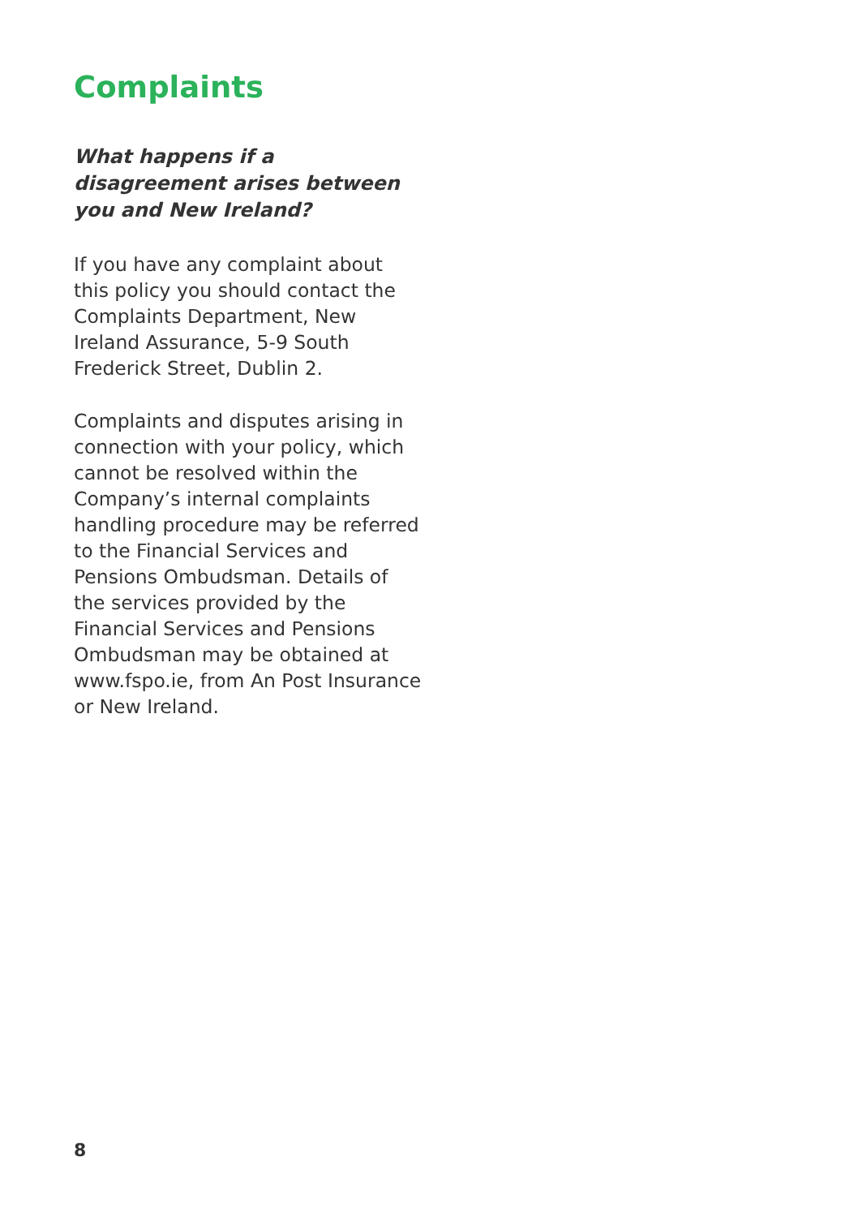Complaints
What happens if a disagreement arises between you and New Ireland?
If you have any complaint about this policy you should contact the Complaints Department, New Ireland Assurance, 5-9 South Frederick Street, Dublin 2.
Complaints and disputes arising in connection with your policy, which cannot be resolved within the Company’s internal complaints handling procedure may be referred to the Financial Services and Pensions Ombudsman. Details of the services provided by the Financial Services and Pensions Ombudsman may be obtained at www.fspo.ie, from An Post Insurance or New Ireland.
8